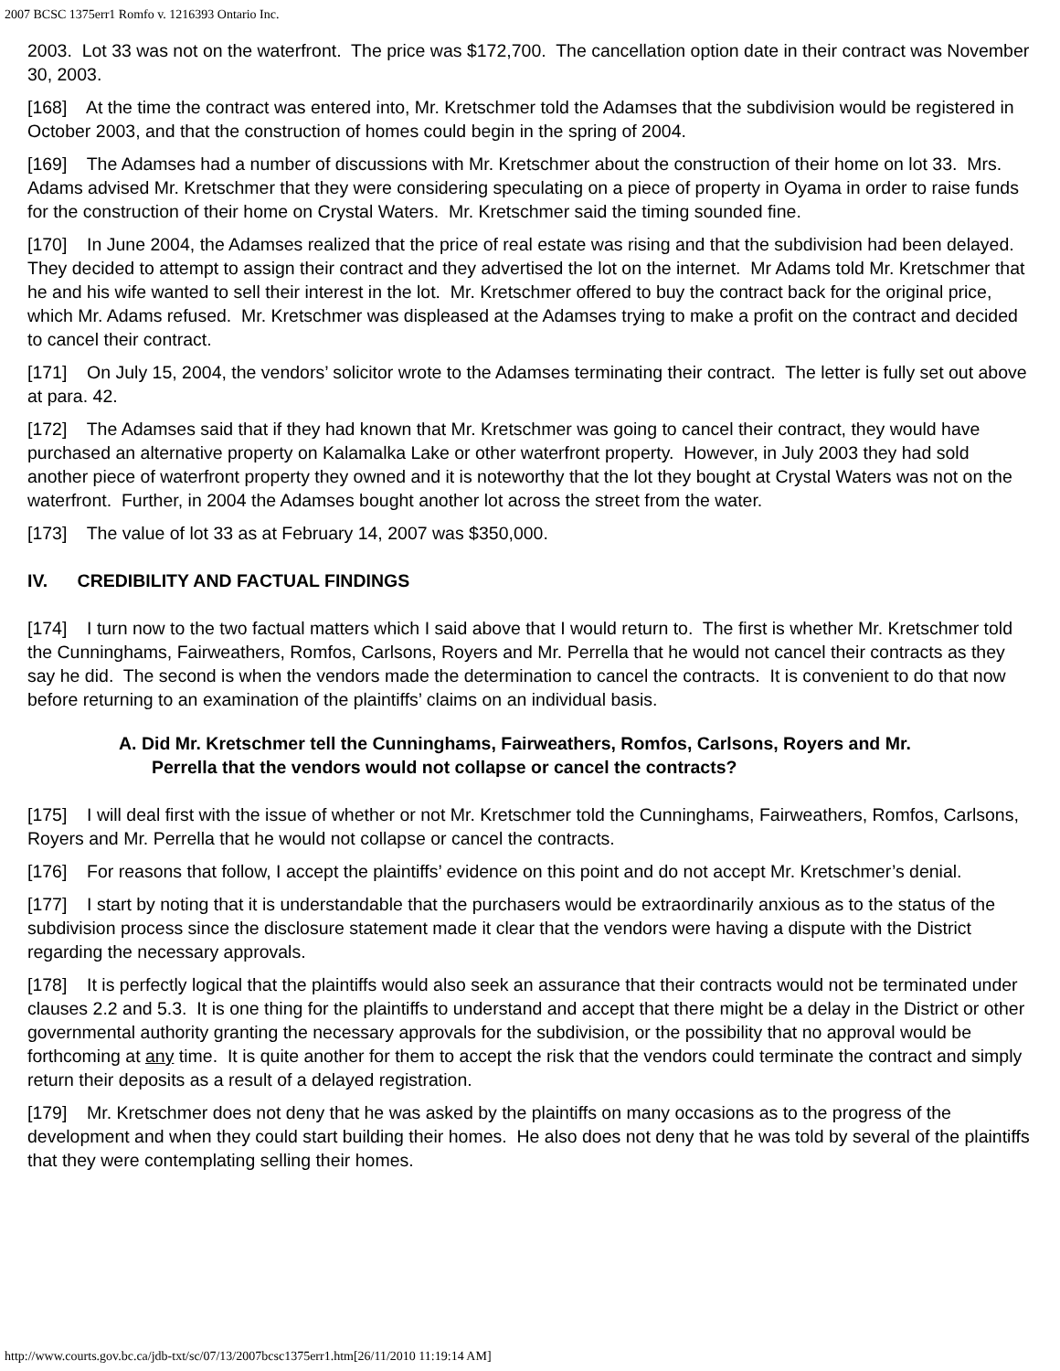2007 BCSC 1375err1 Romfo v. 1216393 Ontario Inc.
2003. Lot 33 was not on the waterfront. The price was $172,700. The cancellation option date in their contract was November 30, 2003.
[168] At the time the contract was entered into, Mr. Kretschmer told the Adamses that the subdivision would be registered in October 2003, and that the construction of homes could begin in the spring of 2004.
[169] The Adamses had a number of discussions with Mr. Kretschmer about the construction of their home on lot 33. Mrs. Adams advised Mr. Kretschmer that they were considering speculating on a piece of property in Oyama in order to raise funds for the construction of their home on Crystal Waters. Mr. Kretschmer said the timing sounded fine.
[170] In June 2004, the Adamses realized that the price of real estate was rising and that the subdivision had been delayed. They decided to attempt to assign their contract and they advertised the lot on the internet. Mr Adams told Mr. Kretschmer that he and his wife wanted to sell their interest in the lot. Mr. Kretschmer offered to buy the contract back for the original price, which Mr. Adams refused. Mr. Kretschmer was displeased at the Adamses trying to make a profit on the contract and decided to cancel their contract.
[171] On July 15, 2004, the vendors’ solicitor wrote to the Adamses terminating their contract. The letter is fully set out above at para. 42.
[172] The Adamses said that if they had known that Mr. Kretschmer was going to cancel their contract, they would have purchased an alternative property on Kalamalka Lake or other waterfront property. However, in July 2003 they had sold another piece of waterfront property they owned and it is noteworthy that the lot they bought at Crystal Waters was not on the waterfront. Further, in 2004 the Adamses bought another lot across the street from the water.
[173] The value of lot 33 as at February 14, 2007 was $350,000.
IV. CREDIBILITY AND FACTUAL FINDINGS
[174] I turn now to the two factual matters which I said above that I would return to. The first is whether Mr. Kretschmer told the Cunninghams, Fairweathers, Romfos, Carlsons, Royers and Mr. Perrella that he would not cancel their contracts as they say he did. The second is when the vendors made the determination to cancel the contracts. It is convenient to do that now before returning to an examination of the plaintiffs’ claims on an individual basis.
A. Did Mr. Kretschmer tell the Cunninghams, Fairweathers, Romfos, Carlsons, Royers and Mr. Perrella that the vendors would not collapse or cancel the contracts?
[175] I will deal first with the issue of whether or not Mr. Kretschmer told the Cunninghams, Fairweathers, Romfos, Carlsons, Royers and Mr. Perrella that he would not collapse or cancel the contracts.
[176] For reasons that follow, I accept the plaintiffs’ evidence on this point and do not accept Mr. Kretschmer’s denial.
[177] I start by noting that it is understandable that the purchasers would be extraordinarily anxious as to the status of the subdivision process since the disclosure statement made it clear that the vendors were having a dispute with the District regarding the necessary approvals.
[178] It is perfectly logical that the plaintiffs would also seek an assurance that their contracts would not be terminated under clauses 2.2 and 5.3. It is one thing for the plaintiffs to understand and accept that there might be a delay in the District or other governmental authority granting the necessary approvals for the subdivision, or the possibility that no approval would be forthcoming at any time. It is quite another for them to accept the risk that the vendors could terminate the contract and simply return their deposits as a result of a delayed registration.
[179] Mr. Kretschmer does not deny that he was asked by the plaintiffs on many occasions as to the progress of the development and when they could start building their homes. He also does not deny that he was told by several of the plaintiffs that they were contemplating selling their homes.
http://www.courts.gov.bc.ca/jdb-txt/sc/07/13/2007bcsc1375err1.htm[26/11/2010 11:19:14 AM]